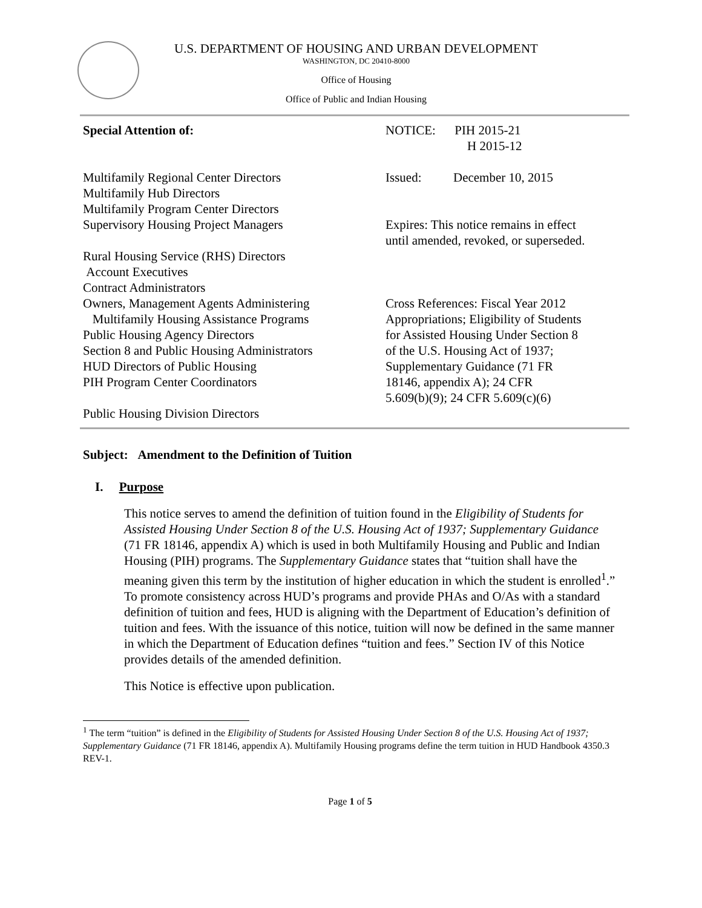U.S. DEPARTMENT OF HOUSING AND URBAN DEVELOPMENT
WASHINGTON, DC 20410-8000
Office of Housing
Office of Public and Indian Housing
Special Attention of:
Multifamily Regional Center Directors
Multifamily Hub Directors
Multifamily Program Center Directors
Supervisory Housing Project Managers
Rural Housing Service (RHS) Directors
Account Executives
Contract Administrators
Owners, Management Agents Administering
Multifamily Housing Assistance Programs
Public Housing Agency Directors
Section 8 and Public Housing Administrators
HUD Directors of Public Housing
PIH Program Center Coordinators
Public Housing Division Directors
NOTICE: PIH 2015-21
H 2015-12
Issued: December 10, 2015
Expires: This notice remains in effect
until amended, revoked, or superseded.
Cross References: Fiscal Year 2012
Appropriations; Eligibility of Students
for Assisted Housing Under Section 8
of the U.S. Housing Act of 1937;
Supplementary Guidance (71 FR
18146, appendix A); 24 CFR
5.609(b)(9); 24 CFR 5.609(c)(6)
Subject: Amendment to the Definition of Tuition
I. Purpose
This notice serves to amend the definition of tuition found in the Eligibility of Students for Assisted Housing Under Section 8 of the U.S. Housing Act of 1937; Supplementary Guidance (71 FR 18146, appendix A) which is used in both Multifamily Housing and Public and Indian Housing (PIH) programs. The Supplementary Guidance states that “tuition shall have the meaning given this term by the institution of higher education in which the student is enrolled<sup>1</sup>.” To promote consistency across HUD’s programs and provide PHAs and O/As with a standard definition of tuition and fees, HUD is aligning with the Department of Education’s definition of tuition and fees. With the issuance of this notice, tuition will now be defined in the same manner in which the Department of Education defines “tuition and fees.” Section IV of this Notice provides details of the amended definition.
This Notice is effective upon publication.
<sup>1</sup> The term “tuition” is defined in the Eligibility of Students for Assisted Housing Under Section 8 of the U.S. Housing Act of 1937; Supplementary Guidance (71 FR 18146, appendix A). Multifamily Housing programs define the term tuition in HUD Handbook 4350.3 REV-1.
Page 1 of 5